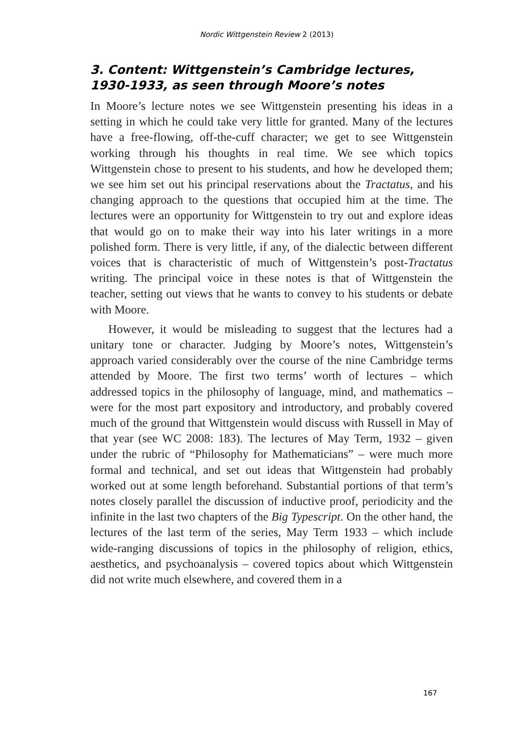Nordic Wittgenstein Review 2 (2013)
3. Content: Wittgenstein’s Cambridge lectures, 1930-1933, as seen through Moore’s notes
In Moore’s lecture notes we see Wittgenstein presenting his ideas in a setting in which he could take very little for granted. Many of the lectures have a free-flowing, off-the-cuff character; we get to see Wittgenstein working through his thoughts in real time. We see which topics Wittgenstein chose to present to his students, and how he developed them; we see him set out his principal reservations about the Tractatus, and his changing approach to the questions that occupied him at the time. The lectures were an opportunity for Wittgenstein to try out and explore ideas that would go on to make their way into his later writings in a more polished form. There is very little, if any, of the dialectic between different voices that is characteristic of much of Wittgenstein’s post-Tractatus writing. The principal voice in these notes is that of Wittgenstein the teacher, setting out views that he wants to convey to his students or debate with Moore.
However, it would be misleading to suggest that the lectures had a unitary tone or character. Judging by Moore’s notes, Wittgenstein’s approach varied considerably over the course of the nine Cambridge terms attended by Moore. The first two terms’ worth of lectures – which addressed topics in the philosophy of language, mind, and mathematics – were for the most part expository and introductory, and probably covered much of the ground that Wittgenstein would discuss with Russell in May of that year (see WC 2008: 183). The lectures of May Term, 1932 – given under the rubric of “Philosophy for Mathematicians” – were much more formal and technical, and set out ideas that Wittgenstein had probably worked out at some length beforehand. Substantial portions of that term’s notes closely parallel the discussion of inductive proof, periodicity and the infinite in the last two chapters of the Big Typescript. On the other hand, the lectures of the last term of the series, May Term 1933 – which include wide-ranging discussions of topics in the philosophy of religion, ethics, aesthetics, and psychoanalysis – covered topics about which Wittgenstein did not write much elsewhere, and covered them in a
167